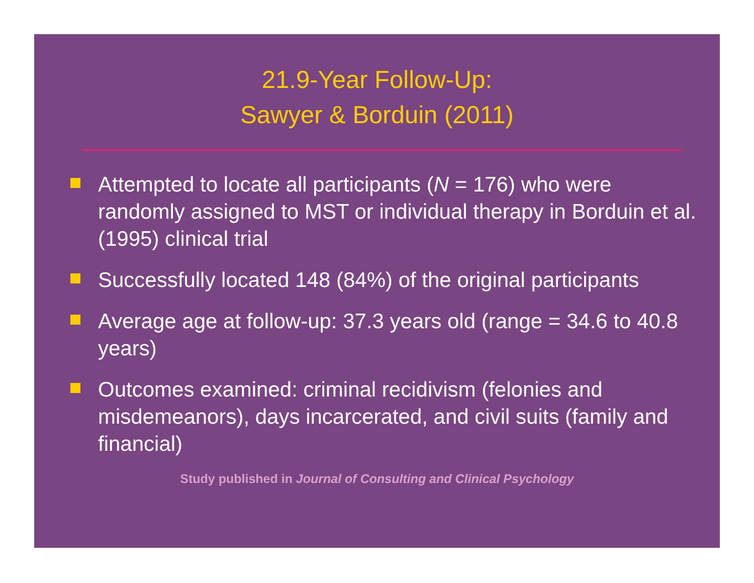21.9-Year Follow-Up:
Sawyer & Borduin (2011)
Attempted to locate all participants (N = 176) who were randomly assigned to MST or individual therapy in Borduin et al. (1995) clinical trial
Successfully located 148 (84%) of the original participants
Average age at follow-up: 37.3 years old (range = 34.6 to 40.8 years)
Outcomes examined: criminal recidivism (felonies and misdemeanors), days incarcerated, and civil suits (family and financial)
Study published in Journal of Consulting and Clinical Psychology